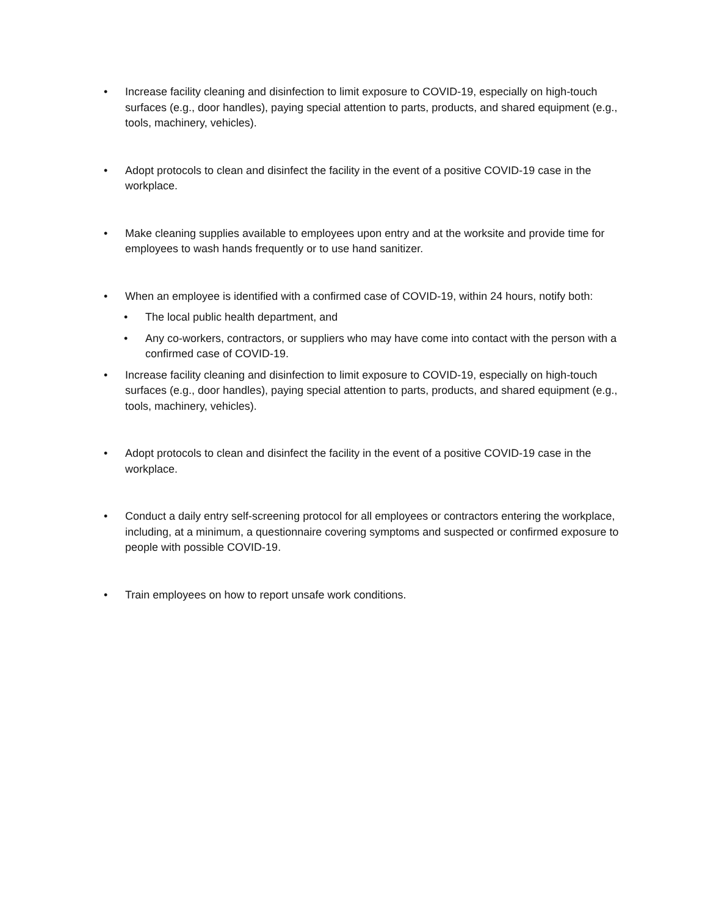• Increase facility cleaning and disinfection to limit exposure to COVID-19, especially on high-touch surfaces (e.g., door handles), paying special attention to parts, products, and shared equipment (e.g., tools, machinery, vehicles).
• Adopt protocols to clean and disinfect the facility in the event of a positive COVID-19 case in the workplace.
• Make cleaning supplies available to employees upon entry and at the worksite and provide time for employees to wash hands frequently or to use hand sanitizer.
• When an employee is identified with a confirmed case of COVID-19, within 24 hours, notify both:
• The local public health department, and
• Any co-workers, contractors, or suppliers who may have come into contact with the person with a confirmed case of COVID-19.
• Increase facility cleaning and disinfection to limit exposure to COVID-19, especially on high-touch surfaces (e.g., door handles), paying special attention to parts, products, and shared equipment (e.g., tools, machinery, vehicles).
• Adopt protocols to clean and disinfect the facility in the event of a positive COVID-19 case in the workplace.
• Conduct a daily entry self-screening protocol for all employees or contractors entering the workplace, including, at a minimum, a questionnaire covering symptoms and suspected or confirmed exposure to people with possible COVID-19.
• Train employees on how to report unsafe work conditions.